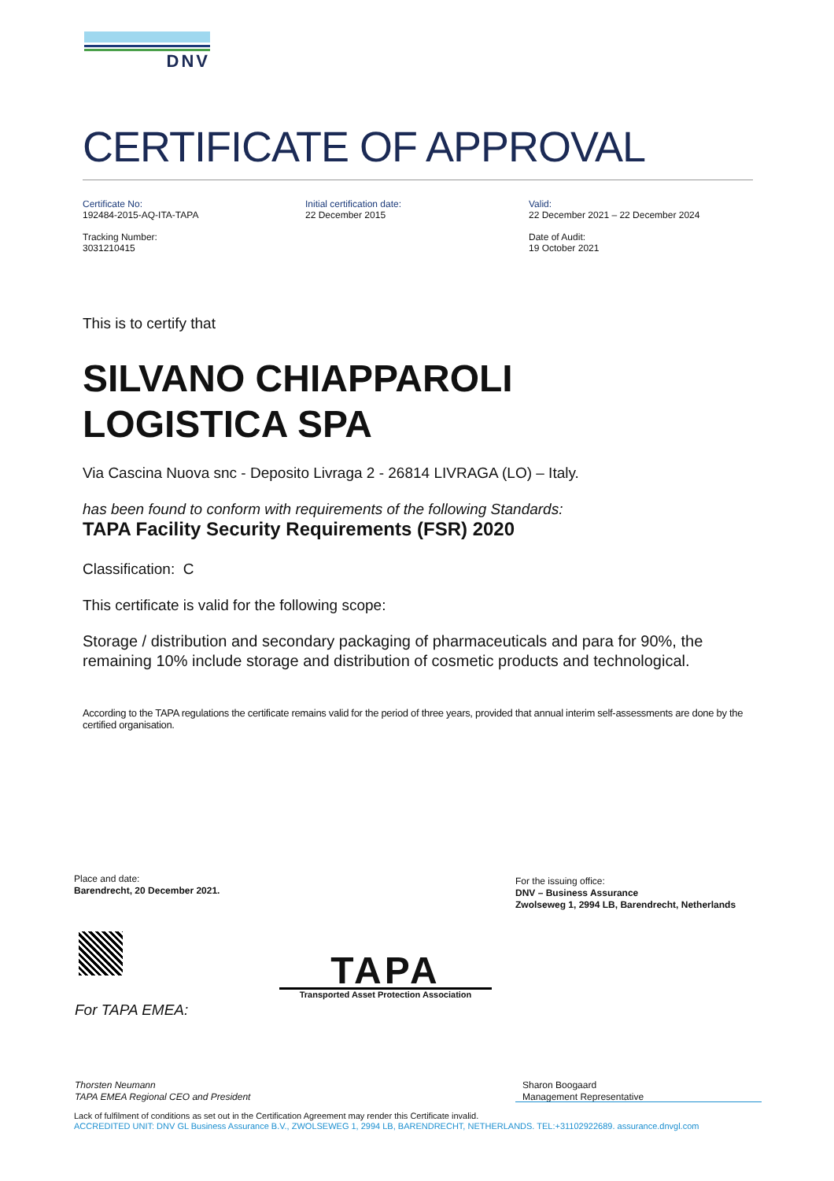DNV
CERTIFICATE OF APPROVAL
Certificate No:
192484-2015-AQ-ITA-TAPA
Tracking Number:
3031210415
Initial certification date:
22 December 2015
Valid:
22 December 2021 – 22 December 2024
Date of Audit:
19 October 2021
This is to certify that
SILVANO CHIAPPAROLI
LOGISTICA SPA
Via Cascina Nuova snc - Deposito Livraga 2 - 26814 LIVRAGA (LO) – Italy.
has been found to conform with requirements of the following Standards:
TAPA Facility Security Requirements (FSR) 2020
Classification: C
This certificate is valid for the following scope:
Storage / distribution and secondary packaging of pharmaceuticals and para for 90%, the remaining 10% include storage and distribution of cosmetic products and technological.
According to the TAPA regulations the certificate remains valid for the period of three years, provided that annual interim self-assessments are done by the certified organisation.
Place and date:
Barendrecht, 20 December 2021.
For the issuing office:
DNV – Business Assurance
Zwolseweg 1, 2994 LB, Barendrecht, Netherlands
TAPA
Transported Asset Protection Association
For TAPA EMEA:
Thorsten Neumann
TAPA EMEA Regional CEO and President
Sharon Boogaard
Management Representative
Lack of fulfilment of conditions as set out in the Certification Agreement may render this Certificate invalid.
ACCREDITED UNIT: DNV GL Business Assurance B.V., ZWOLSEWEG 1, 2994 LB, BARENDRECHT, NETHERLANDS. TEL:+31102922689. assurance.dnvgl.com